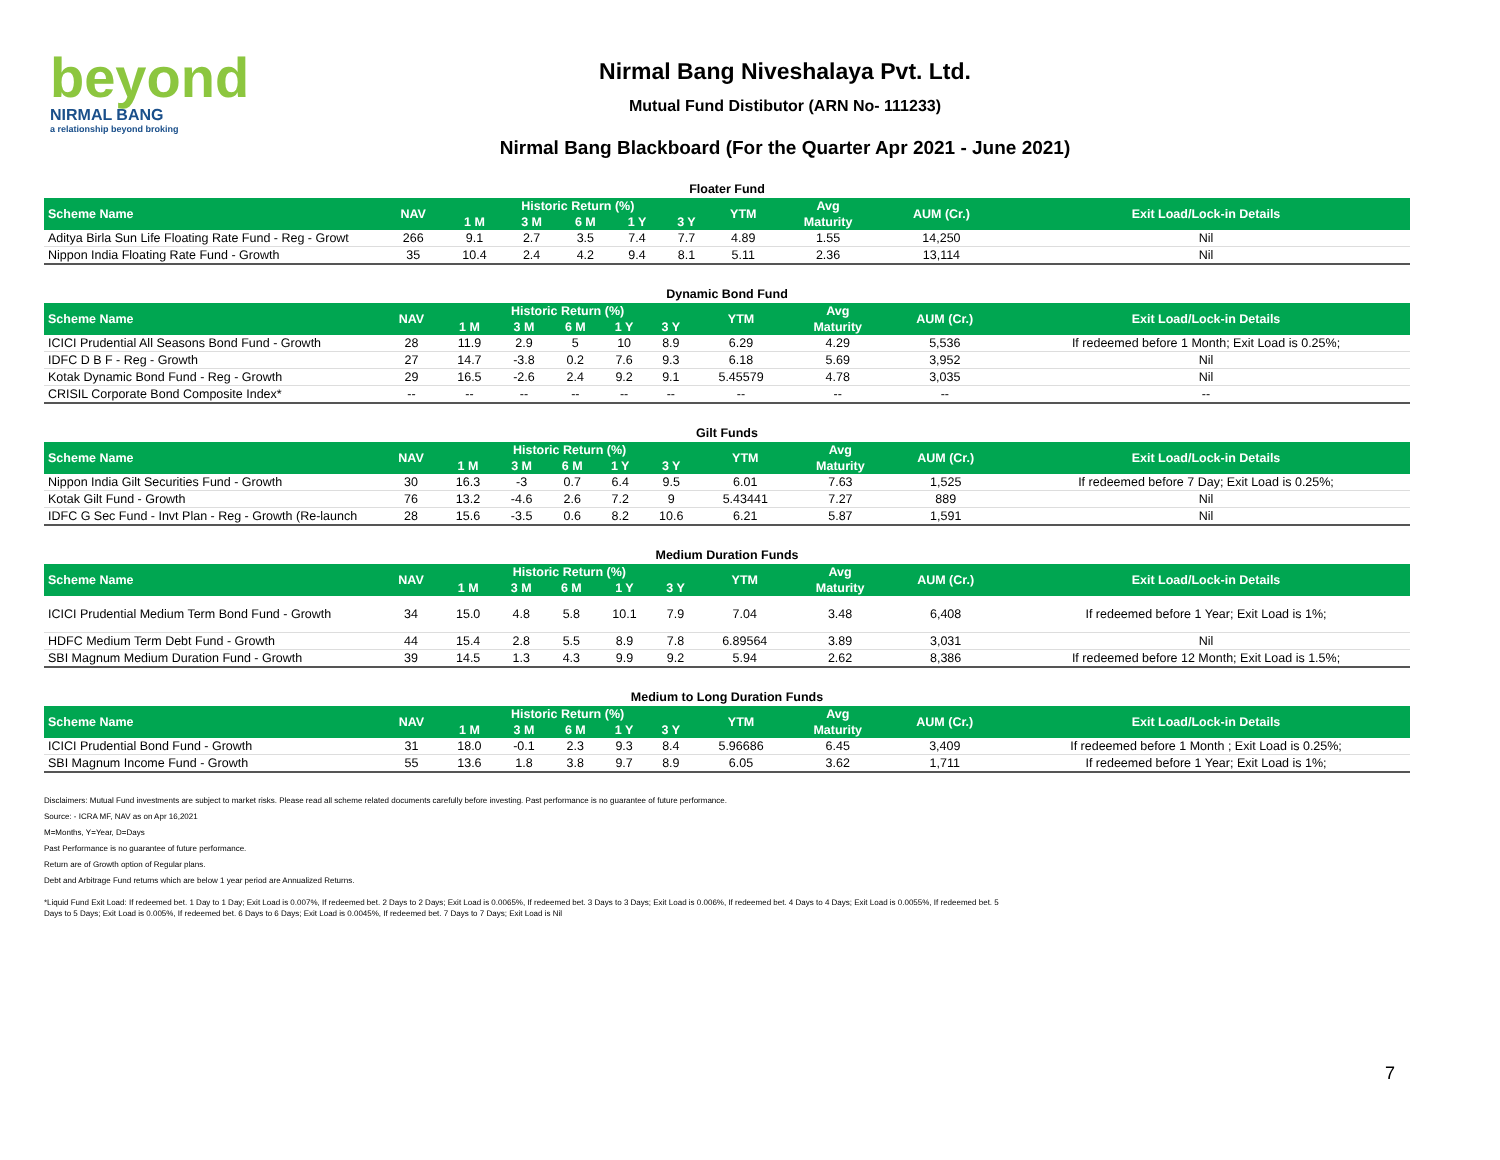beyond
NIRMAL BANG
a relationship beyond broking
Nirmal Bang Niveshalaya Pvt. Ltd.
Mutual Fund Distibutor (ARN No- 111233)
Nirmal Bang Blackboard (For the Quarter Apr 2021 - June 2021)
Floater Fund
| Scheme Name | NAV | Historic Return (%) | | | | | YTM | Avg | AUM (Cr.) | Exit Load/Lock-in Details |
| --- | --- | --- | --- | --- | --- | --- | --- | --- | --- | --- |
| | | 1 M | 3 M | 6 M | 1 Y | 3 Y | | Maturity | | |
| Aditya Birla Sun Life Floating Rate Fund - Reg - Growt | 266 | 9.1 | 2.7 | 3.5 | 7.4 | 7.7 | 4.89 | 1.55 | 14,250 | Nil |
| Nippon India Floating Rate Fund - Growth | 35 | 10.4 | 2.4 | 4.2 | 9.4 | 8.1 | 5.11 | 2.36 | 13,114 | Nil |
Dynamic Bond Fund
| Scheme Name | NAV | Historic Return (%) | | | | | YTM | Avg | AUM (Cr.) | Exit Load/Lock-in Details |
| --- | --- | --- | --- | --- | --- | --- | --- | --- | --- | --- |
| | | 1 M | 3 M | 6 M | 1 Y | 3 Y | | Maturity | | |
| ICICI Prudential All Seasons Bond Fund - Growth | 28 | 11.9 | 2.9 | 5 | 10 | 8.9 | 6.29 | 4.29 | 5,536 | If redeemed before 1 Month; Exit Load is 0.25%; |
| IDFC D B F - Reg - Growth | 27 | 14.7 | -3.8 | 0.2 | 7.6 | 9.3 | 6.18 | 5.69 | 3,952 | Nil |
| Kotak Dynamic Bond Fund - Reg - Growth | 29 | 16.5 | -2.6 | 2.4 | 9.2 | 9.1 | 5.45579 | 4.78 | 3,035 | Nil |
| CRISIL Corporate Bond Composite Index* | -- | -- | -- | -- | -- | -- | -- | -- | -- | -- |
Gilt Funds
| Scheme Name | NAV | Historic Return (%) | | | | | YTM | Avg | AUM (Cr.) | Exit Load/Lock-in Details |
| --- | --- | --- | --- | --- | --- | --- | --- | --- | --- | --- |
| | | 1 M | 3 M | 6 M | 1 Y | 3 Y | | Maturity | | |
| Nippon India Gilt Securities Fund - Growth | 30 | 16.3 | -3 | 0.7 | 6.4 | 9.5 | 6.01 | 7.63 | 1,525 | If redeemed before 7 Day; Exit Load is 0.25%; |
| Kotak Gilt Fund - Growth | 76 | 13.2 | -4.6 | 2.6 | 7.2 | 9 | 5.43441 | 7.27 | 889 | Nil |
| IDFC G Sec Fund - Invt Plan - Reg - Growth (Re-launch | 28 | 15.6 | -3.5 | 0.6 | 8.2 | 10.6 | 6.21 | 5.87 | 1,591 | Nil |
Medium Duration Funds
| Scheme Name | NAV | Historic Return (%) | | | | | YTM | Avg | AUM (Cr.) | Exit Load/Lock-in Details |
| --- | --- | --- | --- | --- | --- | --- | --- | --- | --- | --- |
| | | 1 M | 3 M | 6 M | 1 Y | 3 Y | | Maturity | | |
| ICICI Prudential Medium Term Bond Fund - Growth | 34 | 15.0 | 4.8 | 5.8 | 10.1 | 7.9 | 7.04 | 3.48 | 6,408 | If redeemed before 1 Year; Exit Load is 1%; |
| HDFC Medium Term Debt Fund - Growth | 44 | 15.4 | 2.8 | 5.5 | 8.9 | 7.8 | 6.89564 | 3.89 | 3,031 | Nil |
| SBI Magnum Medium Duration Fund - Growth | 39 | 14.5 | 1.3 | 4.3 | 9.9 | 9.2 | 5.94 | 2.62 | 8,386 | If redeemed before 12 Month; Exit Load is 1.5%; |
Medium to Long Duration Funds
| Scheme Name | NAV | Historic Return (%) | | | | | YTM | Avg | AUM (Cr.) | Exit Load/Lock-in Details |
| --- | --- | --- | --- | --- | --- | --- | --- | --- | --- | --- |
| | | 1 M | 3 M | 6 M | 1 Y | 3 Y | | Maturity | | |
| ICICI Prudential Bond Fund - Growth | 31 | 18.0 | -0.1 | 2.3 | 9.3 | 8.4 | 5.96686 | 6.45 | 3,409 | If redeemed before 1 Month ; Exit Load is 0.25%; |
| SBI Magnum Income Fund - Growth | 55 | 13.6 | 1.8 | 3.8 | 9.7 | 8.9 | 6.05 | 3.62 | 1,711 | If redeemed before 1 Year; Exit Load is 1%; |
Disclaimers: Mutual Fund investments are subject to market risks. Please read all scheme related documents carefully before investing. Past performance is no guarantee of future performance.
Source: - ICRA MF, NAV as on Apr 16,2021
M=Months, Y=Year, D=Days
Past Performance is no guarantee of future performance.
Return are of Growth option of Regular plans.
Debt and Arbitrage Fund returns which are below 1 year period are Annualized Returns.
*Liquid Fund Exit Load: If redeemed bet. 1 Day to 1 Day; Exit Load is 0.007%, If redeemed bet. 2 Days to 2 Days; Exit Load is 0.0065%, If redeemed bet. 3 Days to 3 Days; Exit Load is 0.006%, If redeemed bet. 4 Days to 4 Days; Exit Load is 0.0055%, If redeemed bet. 5 Days to 5 Days; Exit Load is 0.005%, If redeemed bet. 6 Days to 6 Days; Exit Load is 0.0045%, If redeemed bet. 7 Days to 7 Days; Exit Load is Nil
7